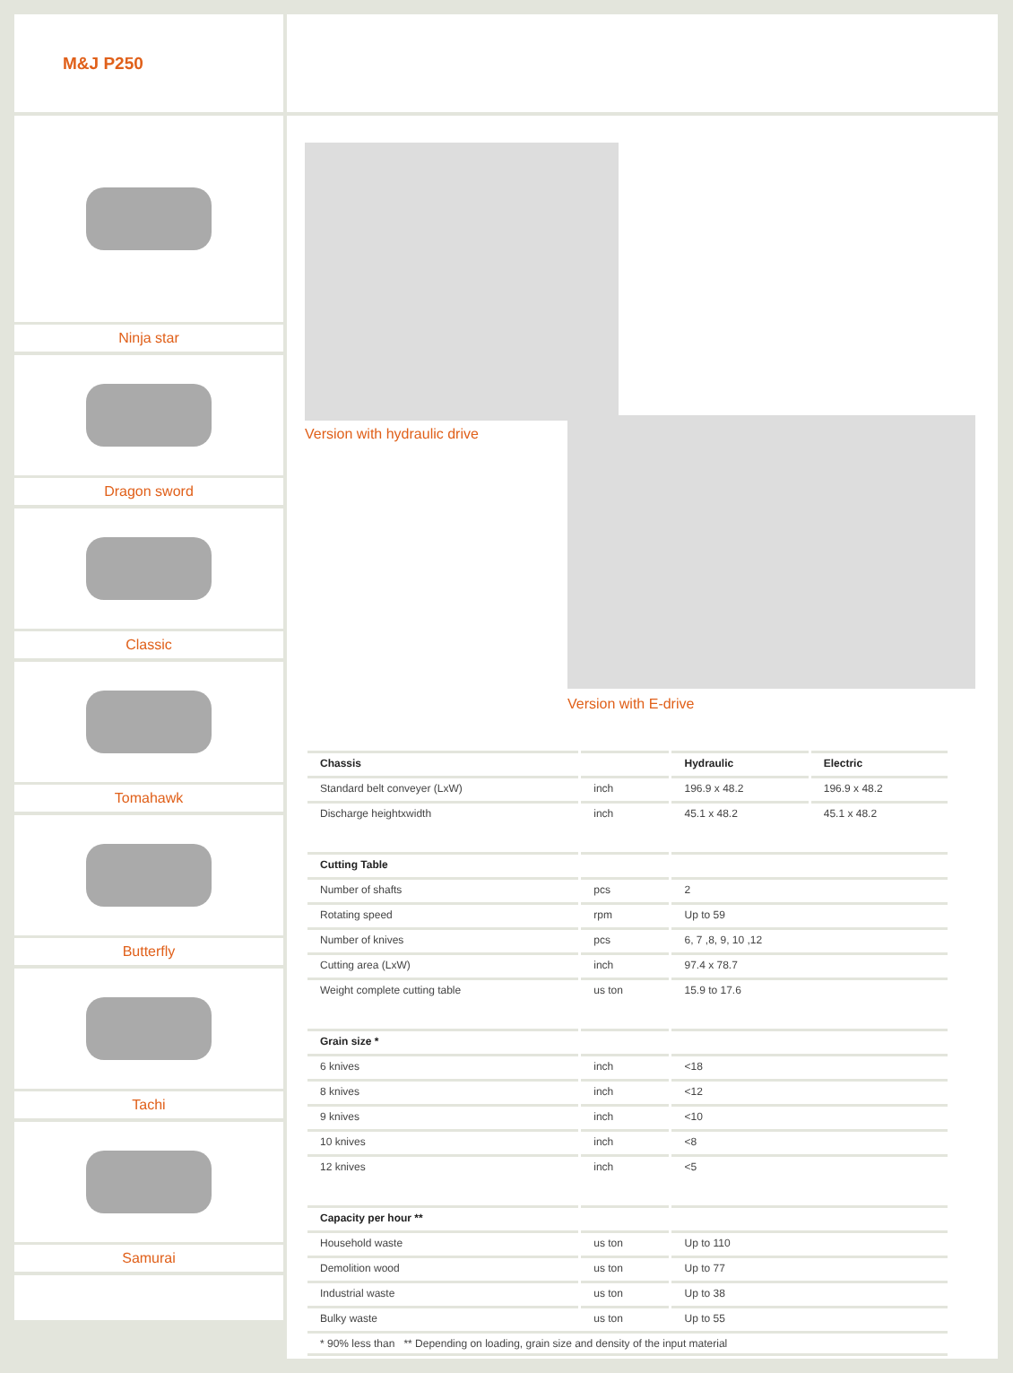M&J P250
Ninja star
Dragon sword
Classic
Tomahawk
Butterfly
Tachi
Samurai
Version with hydraulic drive
Version with E-drive
| Chassis | | Hydraulic | Electric |
| --- | --- | --- | --- |
| Standard belt conveyer (LxW) | inch | 196.9 x 48.2 | 196.9 x 48.2 |
| Discharge heightxwidth | inch | 45.1 x 48.2 | 45.1 x 48.2 |
| Cutting Table | | | |
| Number of shafts | pcs | 2 | |
| Rotating speed | rpm | Up to 59 | |
| Number of knives | pcs | 6, 7 ,8, 9, 10 ,12 | |
| Cutting area (LxW) | inch | 97.4 x 78.7 | |
| Weight complete cutting table | us ton | 15.9 to 17.6 | |
| Grain size * | | | |
| 6 knives | inch | <18 | |
| 8 knives | inch | <12 | |
| 9 knives | inch | <10 | |
| 10 knives | inch | <8 | |
| 12 knives | inch | <5 | |
| Capacity per hour ** | | | |
| Household waste | us ton | Up to 110 | |
| Demolition wood | us ton | Up to 77 | |
| Industrial waste | us ton | Up to 38 | |
| Bulky waste | us ton | Up to 55 | |
| * 90% less than ** Depending on loading, grain size and density of the input material | | | |